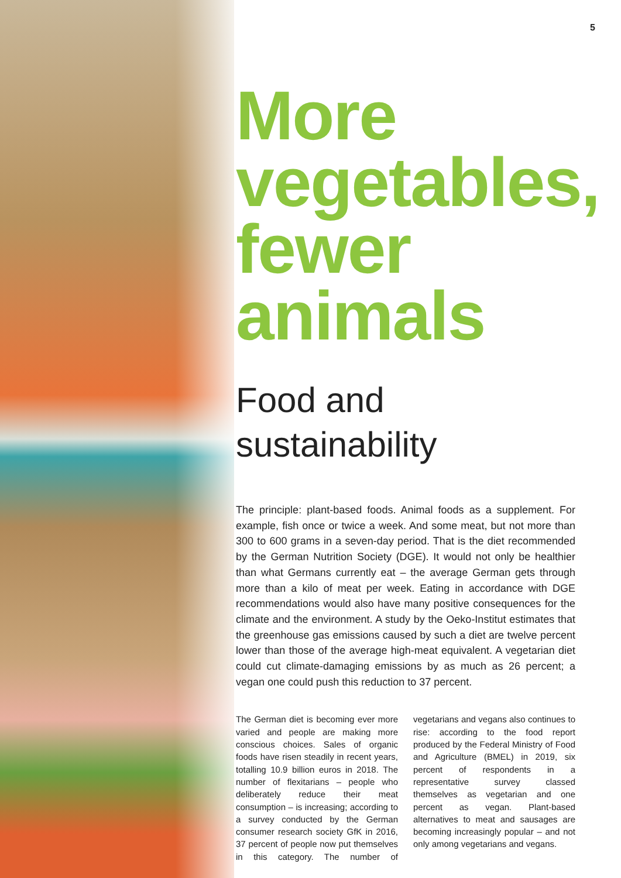5
More vegetables, fewer animals
Food and sustainability
The principle: plant-based foods. Animal foods as a supplement. For example, fish once or twice a week. And some meat, but not more than 300 to 600 grams in a seven-day period. That is the diet recommended by the German Nutrition Society (DGE). It would not only be healthier than what Germans currently eat – the average German gets through more than a kilo of meat per week. Eating in accordance with DGE recommendations would also have many positive consequences for the climate and the environment. A study by the Oeko-Institut estimates that the greenhouse gas emissions caused by such a diet are twelve percent lower than those of the average high-meat equivalent. A vegetarian diet could cut climate-damaging emissions by as much as 26 percent; a vegan one could push this reduction to 37 percent.
The German diet is becoming ever more varied and people are making more conscious choices. Sales of organic foods have risen steadily in recent years, totalling 10.9 billion euros in 2018. The number of flexitarians – people who deliberately reduce their meat consumption – is increasing; according to a survey conducted by the German consumer research society GfK in 2016, 37 percent of people now put themselves in this category. The number of vegetarians and vegans also continues to rise: according to the food report produced by the Federal Ministry of Food and Agriculture (BMEL) in 2019, six percent of respondents in a representative survey classed themselves as vegetarian and one percent as vegan. Plant-based alternatives to meat and sausages are becoming increasingly popular – and not only among vegetarians and vegans.